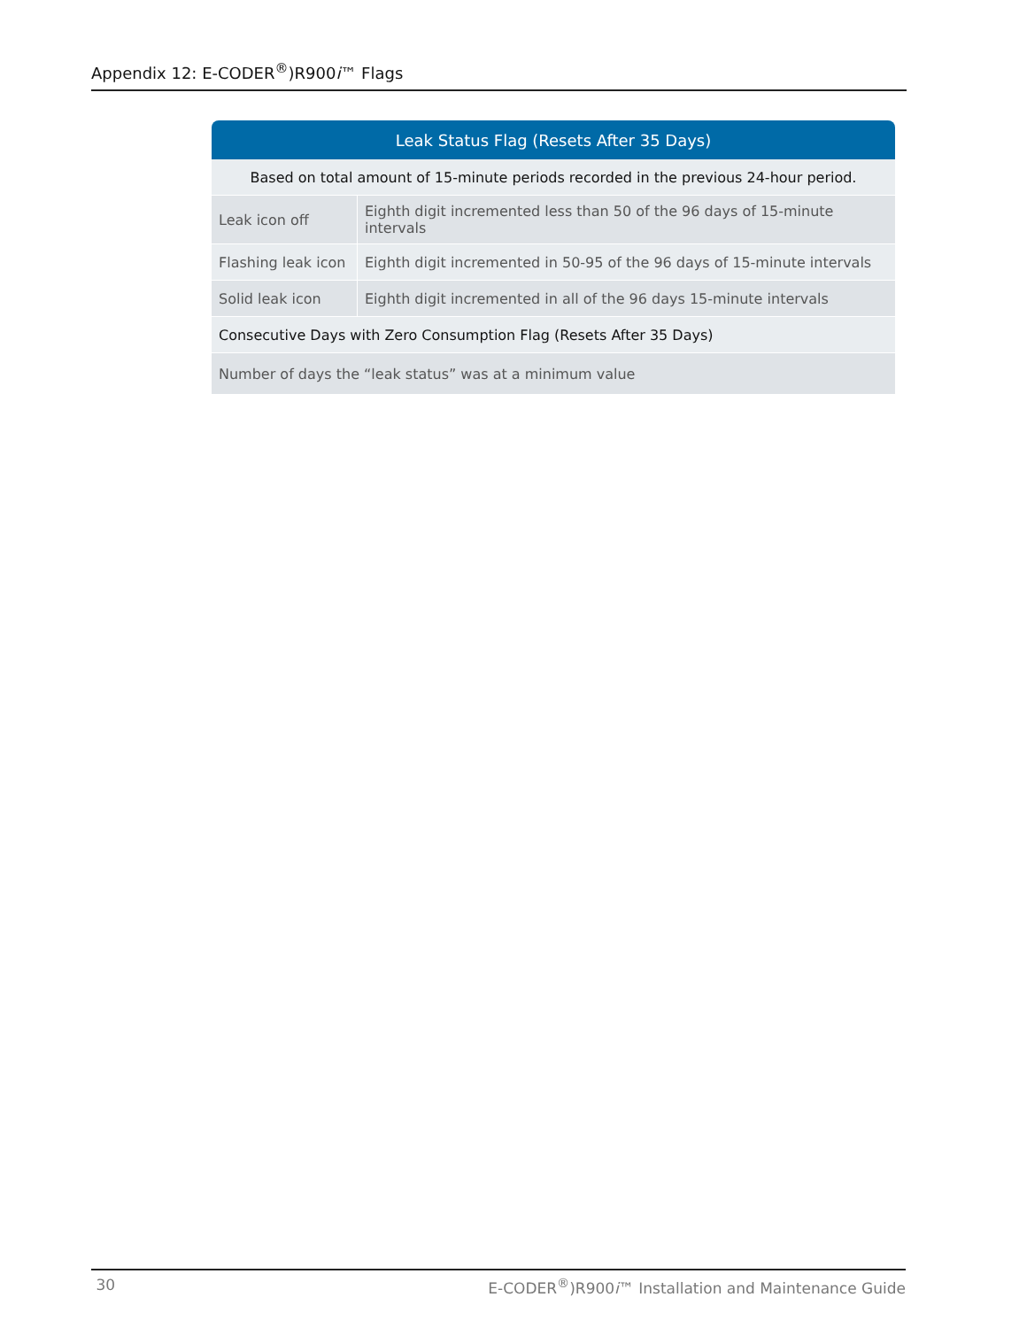Appendix 12: E-CODER<sup>®</sup>)R900i™ Flags
| Leak Status Flag (Resets After 35 Days) | |
| --- | --- |
| Based on total amount of 15-minute periods recorded in the previous 24-hour period. | |
| Leak icon off | Eighth digit incremented less than 50 of the 96 days of 15-minute intervals |
| Flashing leak icon | Eighth digit incremented in 50-95 of the 96 days of 15-minute intervals |
| Solid leak icon | Eighth digit incremented in all of the 96 days 15-minute intervals |
| Consecutive Days with Zero Consumption Flag (Resets After 35 Days) | |
| Number of days the “leak status” was at a minimum value | |
30 E-CODER<sup>®</sup>)R900i™ Installation and Maintenance Guide